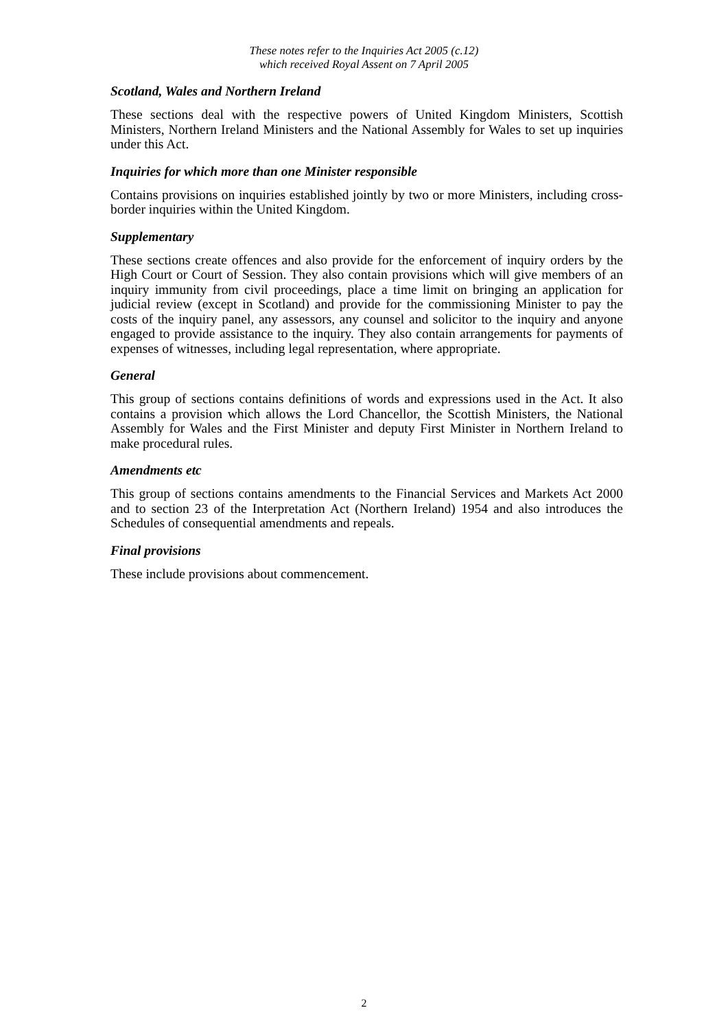These notes refer to the Inquiries Act 2005 (c.12)
which received Royal Assent on 7 April 2005
Scotland, Wales and Northern Ireland
These sections deal with the respective powers of United Kingdom Ministers, Scottish Ministers, Northern Ireland Ministers and the National Assembly for Wales to set up inquiries under this Act.
Inquiries for which more than one Minister responsible
Contains provisions on inquiries established jointly by two or more Ministers, including cross-border inquiries within the United Kingdom.
Supplementary
These sections create offences and also provide for the enforcement of inquiry orders by the High Court or Court of Session. They also contain provisions which will give members of an inquiry immunity from civil proceedings, place a time limit on bringing an application for judicial review (except in Scotland) and provide for the commissioning Minister to pay the costs of the inquiry panel, any assessors, any counsel and solicitor to the inquiry and anyone engaged to provide assistance to the inquiry. They also contain arrangements for payments of expenses of witnesses, including legal representation, where appropriate.
General
This group of sections contains definitions of words and expressions used in the Act. It also contains a provision which allows the Lord Chancellor, the Scottish Ministers, the National Assembly for Wales and the First Minister and deputy First Minister in Northern Ireland to make procedural rules.
Amendments etc
This group of sections contains amendments to the Financial Services and Markets Act 2000 and to section 23 of the Interpretation Act (Northern Ireland) 1954 and also introduces the Schedules of consequential amendments and repeals.
Final provisions
These include provisions about commencement.
2